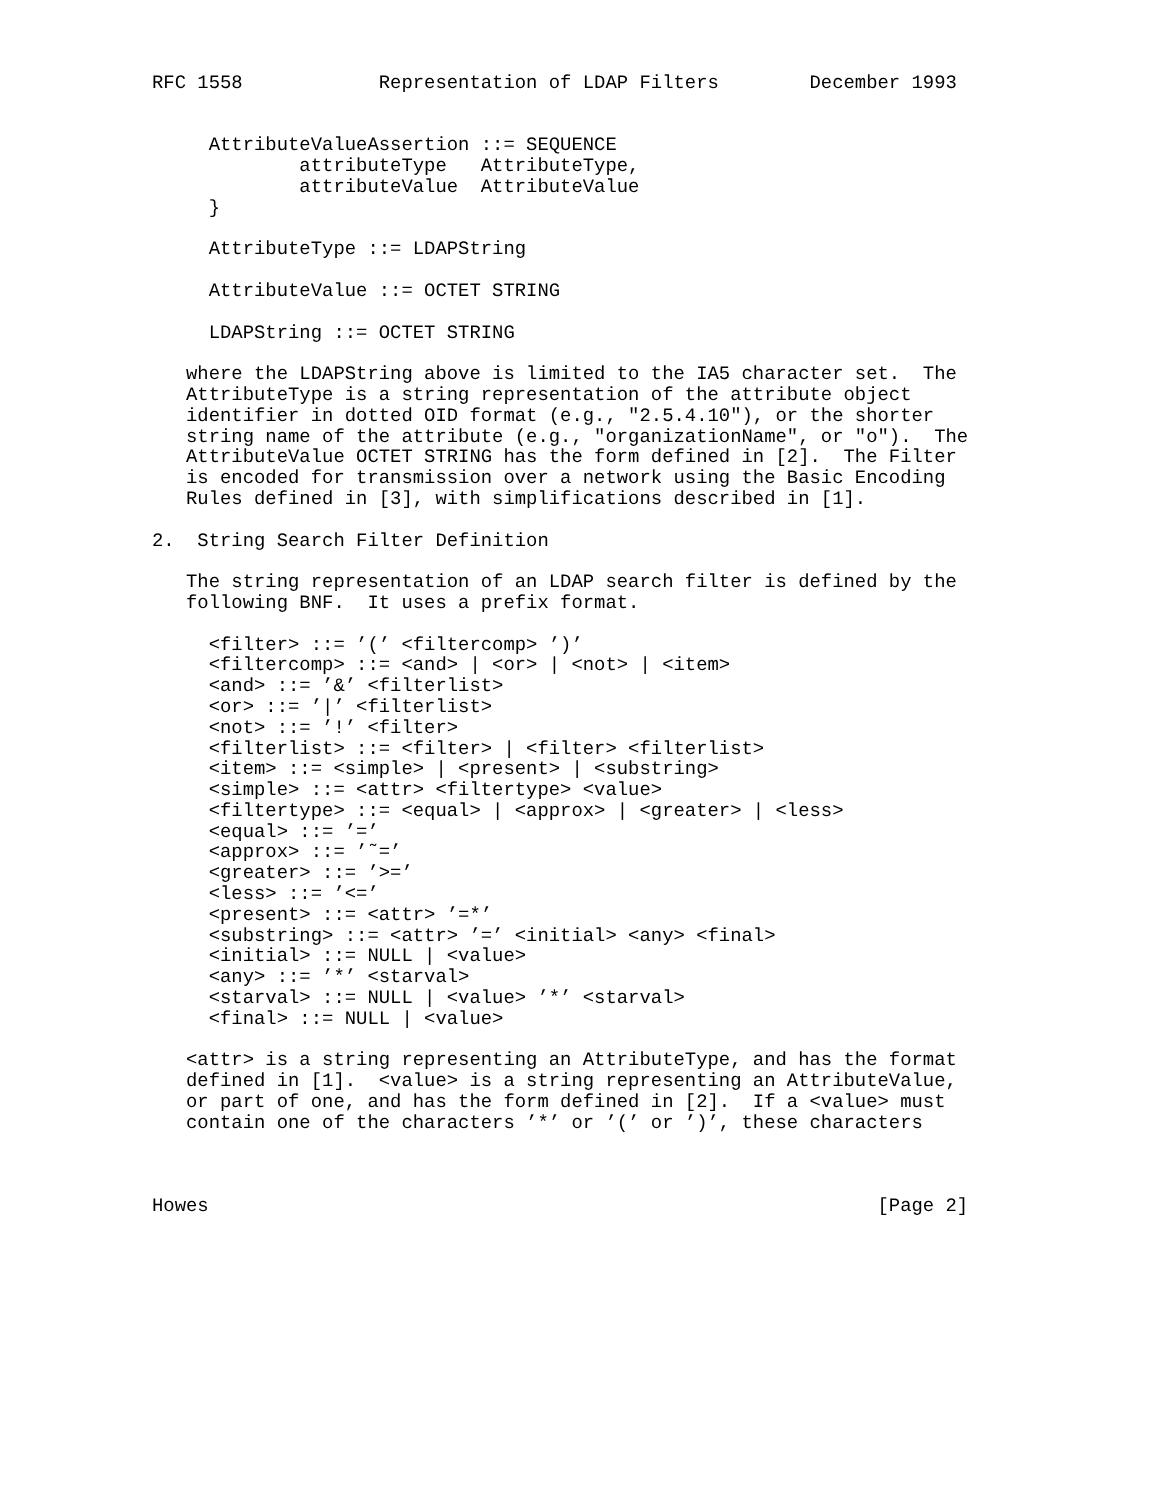RFC 1558            Representation of LDAP Filters        December 1993


     AttributeValueAssertion ::= SEQUENCE
             attributeType   AttributeType,
             attributeValue  AttributeValue
     }

     AttributeType ::= LDAPString

     AttributeValue ::= OCTET STRING

     LDAPString ::= OCTET STRING

   where the LDAPString above is limited to the IA5 character set.  The
   AttributeType is a string representation of the attribute object
   identifier in dotted OID format (e.g., "2.5.4.10"), or the shorter
   string name of the attribute (e.g., "organizationName", or "o").  The
   AttributeValue OCTET STRING has the form defined in [2].  The Filter
   is encoded for transmission over a network using the Basic Encoding
   Rules defined in [3], with simplifications described in [1].

2.  String Search Filter Definition

   The string representation of an LDAP search filter is defined by the
   following BNF.  It uses a prefix format.

     <filter> ::= ’(’ <filtercomp> ’)’
     <filtercomp> ::= <and> | <or> | <not> | <item>
     <and> ::= ’&’ <filterlist>
     <or> ::= ’|’ <filterlist>
     <not> ::= ’!’ <filter>
     <filterlist> ::= <filter> | <filter> <filterlist>
     <item> ::= <simple> | <present> | <substring>
     <simple> ::= <attr> <filtertype> <value>
     <filtertype> ::= <equal> | <approx> | <greater> | <less>
     <equal> ::= ’=’
     <approx> ::= ’˜=’
     <greater> ::= ’>=’
     <less> ::= ’<=’
     <present> ::= <attr> ’=*’
     <substring> ::= <attr> ’=’ <initial> <any> <final>
     <initial> ::= NULL | <value>
     <any> ::= ’*’ <starval>
     <starval> ::= NULL | <value> ’*’ <starval>
     <final> ::= NULL | <value>

   <attr> is a string representing an AttributeType, and has the format
   defined in [1].  <value> is a string representing an AttributeValue,
   or part of one, and has the form defined in [2].  If a <value> must
   contain one of the characters ’*’ or ’(’ or ’)’, these characters



Howes                                                           [Page 2]